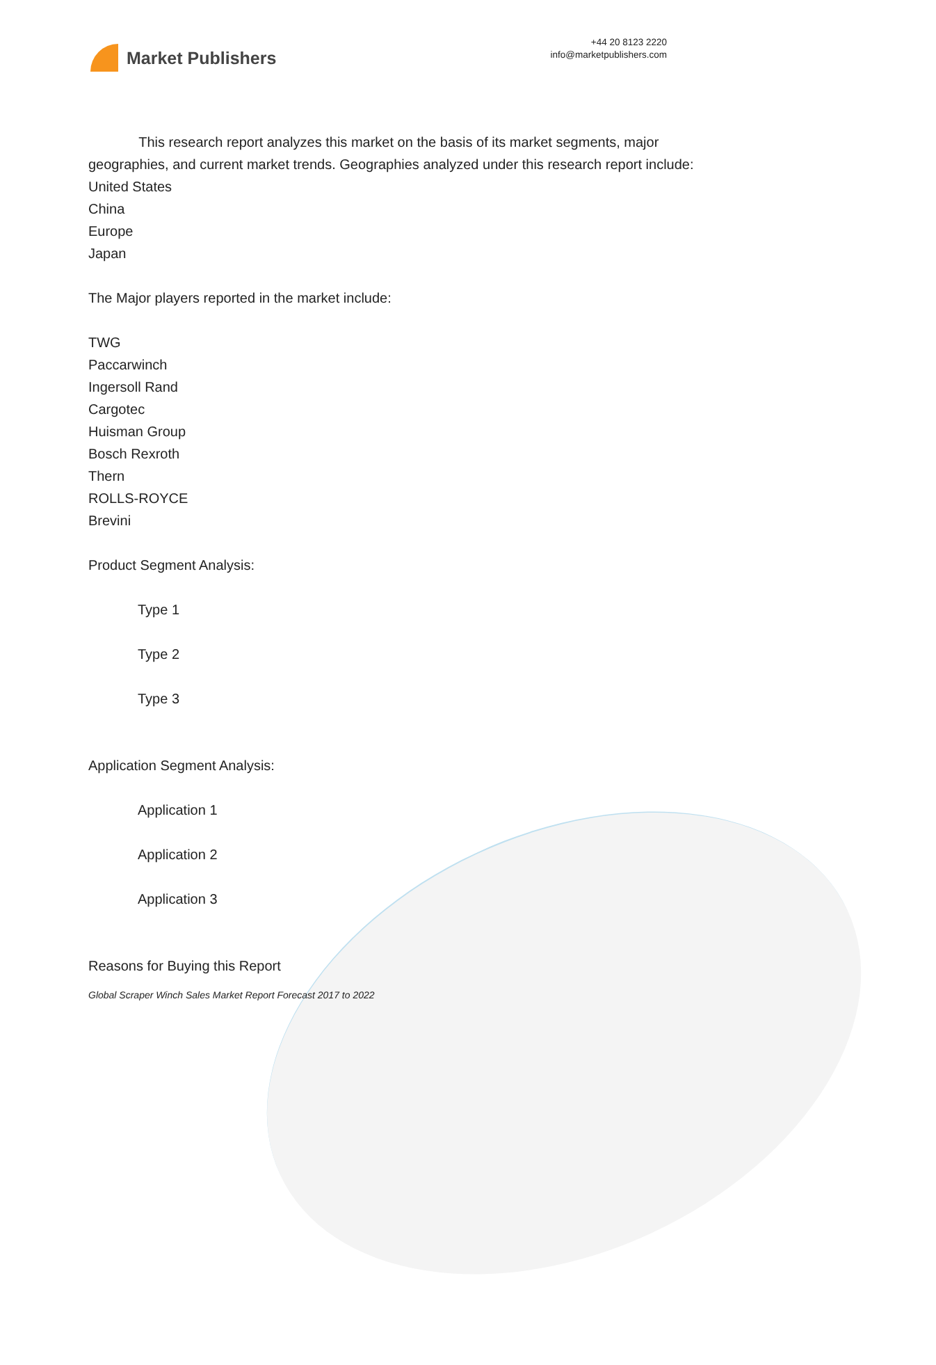Market Publishers
+44 20 8123 2220
info@marketpublishers.com
This research report analyzes this market on the basis of its market segments, major geographies, and current market trends. Geographies analyzed under this research report include:
United States
China
Europe
Japan
The Major players reported in the market include:
TWG
Paccarwinch
Ingersoll Rand
Cargotec
Huisman Group
Bosch Rexroth
Thern
ROLLS-ROYCE
Brevini
Product Segment Analysis:
Type 1
Type 2
Type 3
Application Segment Analysis:
Application 1
Application 2
Application 3
Reasons for Buying this Report
Global Scraper Winch Sales Market Report Forecast 2017 to 2022